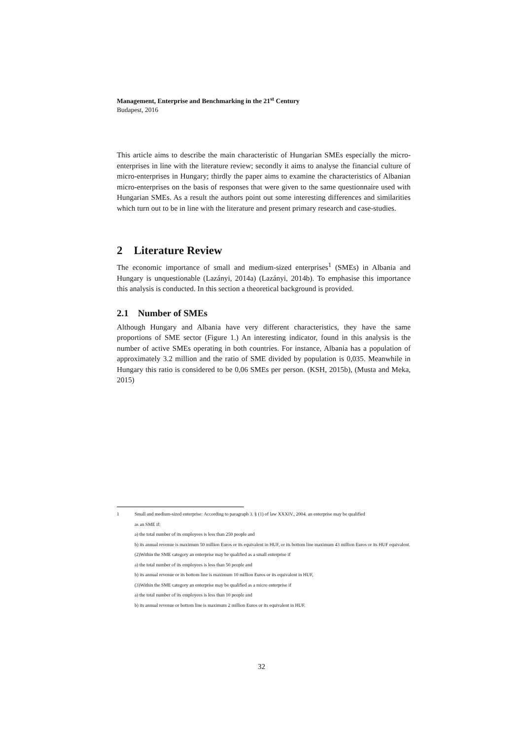Management, Enterprise and Benchmarking in the 21<sup>st</sup> Century
Budapest, 2016
This article aims to describe the main characteristic of Hungarian SMEs especially the micro-enterprises in line with the literature review; secondly it aims to analyse the financial culture of micro-enterprises in Hungary; thirdly the paper aims to examine the characteristics of Albanian micro-enterprises on the basis of responses that were given to the same questionnaire used with Hungarian SMEs. As a result the authors point out some interesting differences and similarities which turn out to be in line with the literature and present primary research and case-studies.
2 Literature Review
The economic importance of small and medium-sized enterprises<sup>1</sup> (SMEs) in Albania and Hungary is unquestionable (Lazányi, 2014a) (Lazányi, 2014b). To emphasise this importance this analysis is conducted. In this section a theoretical background is provided.
2.1 Number of SMEs
Although Hungary and Albania have very different characteristics, they have the same proportions of SME sector (Figure 1.) An interesting indicator, found in this analysis is the number of active SMEs operating in both countries. For instance, Albania has a population of approximately 3.2 million and the ratio of SME divided by population is 0,035. Meanwhile in Hungary this ratio is considered to be 0,06 SMEs per person. (KSH, 2015b), (Musta and Meka, 2015)
1 Small and medium-sized enterprise: According to paragraph 3. § (1) of law XXXIV., 2004. an enterprise may be qualified
as an SME if:
a) the total number of its employees is less than 250 people and
b) its annual revenue is maximum 50 million Euros or its equivalent in HUF, or its bottom line maximum 43 million Euros or its HUF equivalent.
(2)Within the SME category an enterprise may be qualified as a small enterprise if
a) the total number of its employees is less than 50 people and
b) its annual revenue or its bottom line is maximum 10 million Euros or its equivalent in HUF,
(3)Within the SME category an enterprise may be qualified as a micro enterprise if
a) the total number of its employees is less than 10 people and
b) its annual revenue or bottom line is maximum 2 million Euros or its equivalent in HUF.
32